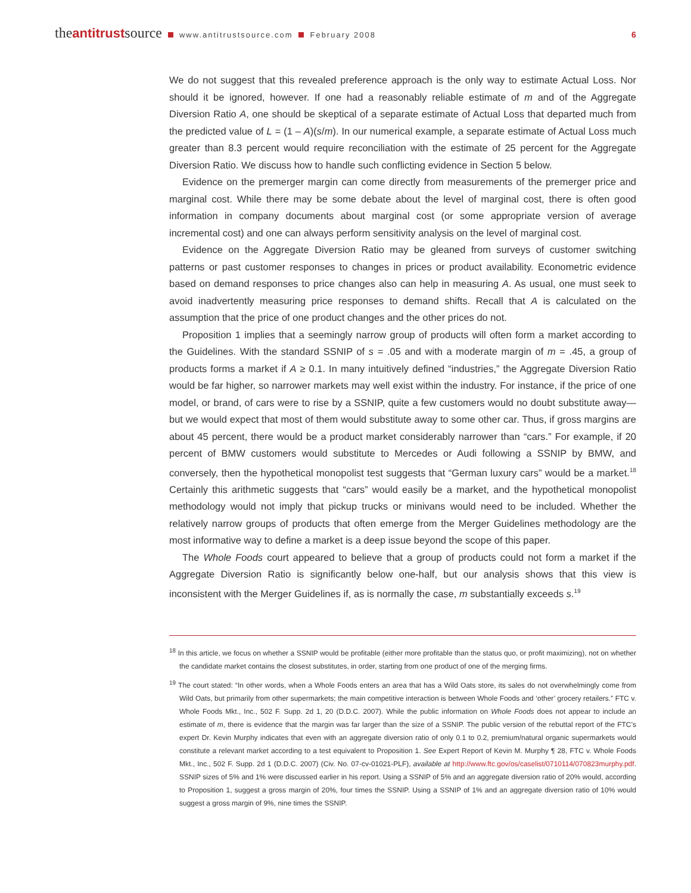theantitrustsource www.antitrustsource.com February 2008
6
We do not suggest that this revealed preference approach is the only way to estimate Actual Loss. Nor should it be ignored, however. If one had a reasonably reliable estimate of m and of the Aggregate Diversion Ratio A, one should be skeptical of a separate estimate of Actual Loss that departed much from the predicted value of L = (1 – A)(s/m). In our numerical example, a separate estimate of Actual Loss much greater than 8.3 percent would require reconciliation with the estimate of 25 percent for the Aggregate Diversion Ratio. We discuss how to handle such conflicting evidence in Section 5 below.
Evidence on the premerger margin can come directly from measurements of the premerger price and marginal cost. While there may be some debate about the level of marginal cost, there is often good information in company documents about marginal cost (or some appropriate version of average incremental cost) and one can always perform sensitivity analysis on the level of marginal cost.
Evidence on the Aggregate Diversion Ratio may be gleaned from surveys of customer switching patterns or past customer responses to changes in prices or product availability. Econometric evidence based on demand responses to price changes also can help in measuring A. As usual, one must seek to avoid inadvertently measuring price responses to demand shifts. Recall that A is calculated on the assumption that the price of one product changes and the other prices do not.
Proposition 1 implies that a seemingly narrow group of products will often form a market according to the Guidelines. With the standard SSNIP of s = .05 and with a moderate margin of m = .45, a group of products forms a market if A ≥ 0.1. In many intuitively defined “industries,” the Aggregate Diversion Ratio would be far higher, so narrower markets may well exist within the industry. For instance, if the price of one model, or brand, of cars were to rise by a SSNIP, quite a few customers would no doubt substitute away—but we would expect that most of them would substitute away to some other car. Thus, if gross margins are about 45 percent, there would be a product market considerably narrower than “cars.” For example, if 20 percent of BMW customers would substitute to Mercedes or Audi following a SSNIP by BMW, and conversely, then the hypothetical monopolist test suggests that “German luxury cars” would be a market.<sup>18</sup> Certainly this arithmetic suggests that “cars” would easily be a market, and the hypothetical monopolist methodology would not imply that pickup trucks or minivans would need to be included. Whether the relatively narrow groups of products that often emerge from the Merger Guidelines methodology are the most informative way to define a market is a deep issue beyond the scope of this paper.
The Whole Foods court appeared to believe that a group of products could not form a market if the Aggregate Diversion Ratio is significantly below one-half, but our analysis shows that this view is inconsistent with the Merger Guidelines if, as is normally the case, m substantially exceeds s.<sup>19</sup>
<sup>18</sup> In this article, we focus on whether a SSNIP would be profitable (either more profitable than the status quo, or profit maximizing), not on whether the candidate market contains the closest substitutes, in order, starting from one product of one of the merging firms.
<sup>19</sup> The court stated: “In other words, when a Whole Foods enters an area that has a Wild Oats store, its sales do not overwhelmingly come from Wild Oats, but primarily from other supermarkets; the main competitive interaction is between Whole Foods and ‘other’ grocery retailers.” FTC v. Whole Foods Mkt., Inc., 502 F. Supp. 2d 1, 20 (D.D.C. 2007). While the public information on Whole Foods does not appear to include an estimate of m, there is evidence that the margin was far larger than the size of a SSNIP. The public version of the rebuttal report of the FTC’s expert Dr. Kevin Murphy indicates that even with an aggregate diversion ratio of only 0.1 to 0.2, premium/natural organic supermarkets would constitute a relevant market according to a test equivalent to Proposition 1. See Expert Report of Kevin M. Murphy ¶ 28, FTC v. Whole Foods Mkt., Inc., 502 F. Supp. 2d 1 (D.D.C. 2007) (Civ. No. 07-cv-01021-PLF), available at http://www.ftc.gov/os/caselist/0710114/070823murphy.pdf. SSNIP sizes of 5% and 1% were discussed earlier in his report. Using a SSNIP of 5% and an aggregate diversion ratio of 20% would, according to Proposition 1, suggest a gross margin of 20%, four times the SSNIP. Using a SSNIP of 1% and an aggregate diversion ratio of 10% would suggest a gross margin of 9%, nine times the SSNIP.